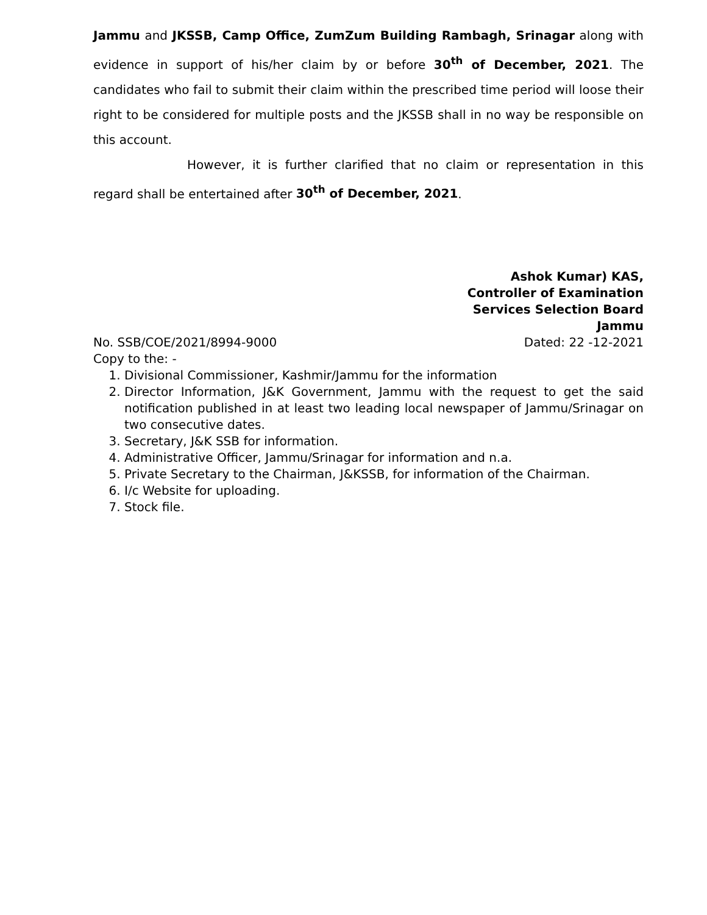Jammu and JKSSB, Camp Office, ZumZum Building Rambagh, Srinagar along with evidence in support of his/her claim by or before 30<sup>th</sup> of December, 2021. The candidates who fail to submit their claim within the prescribed time period will loose their right to be considered for multiple posts and the JKSSB shall in no way be responsible on this account.
However, it is further clarified that no claim or representation in this regard shall be entertained after 30<sup>th</sup> of December, 2021.
Ashok Kumar) KAS,
Controller of Examination
Services Selection Board
Jammu
No. SSB/COE/2021/8994-9000 Dated: 22 -12-2021
Copy to the: -
1. Divisional Commissioner, Kashmir/Jammu for the information
2. Director Information, J&K Government, Jammu with the request to get the said notification published in at least two leading local newspaper of Jammu/Srinagar on two consecutive dates.
3. Secretary, J&K SSB for information.
4. Administrative Officer, Jammu/Srinagar for information and n.a.
5. Private Secretary to the Chairman, J&KSSB, for information of the Chairman.
6. I/c Website for uploading.
7. Stock file.